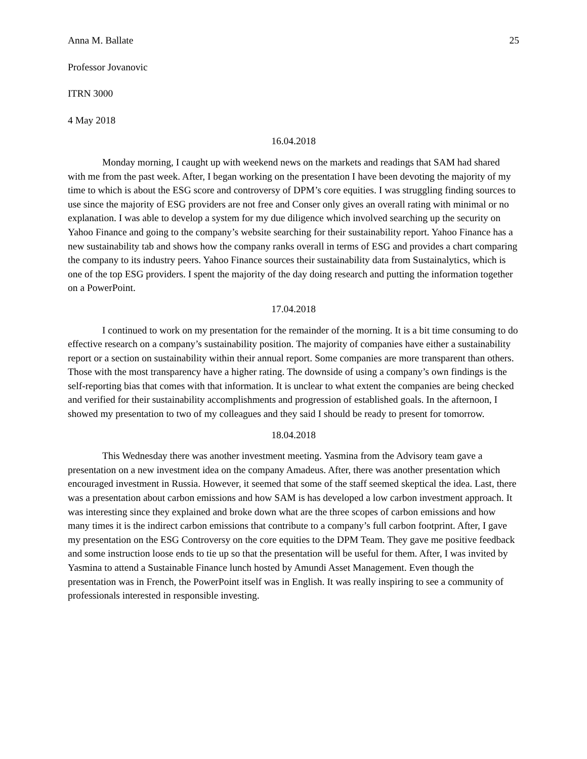Anna M. Ballate 25
Professor Jovanovic
ITRN 3000
4 May 2018
16.04.2018
Monday morning, I caught up with weekend news on the markets and readings that SAM had shared with me from the past week. After, I began working on the presentation I have been devoting the majority of my time to which is about the ESG score and controversy of DPM’s core equities. I was struggling finding sources to use since the majority of ESG providers are not free and Conser only gives an overall rating with minimal or no explanation. I was able to develop a system for my due diligence which involved searching up the security on Yahoo Finance and going to the company’s website searching for their sustainability report. Yahoo Finance has a new sustainability tab and shows how the company ranks overall in terms of ESG and provides a chart comparing the company to its industry peers. Yahoo Finance sources their sustainability data from Sustainalytics, which is one of the top ESG providers. I spent the majority of the day doing research and putting the information together on a PowerPoint.
17.04.2018
I continued to work on my presentation for the remainder of the morning. It is a bit time consuming to do effective research on a company’s sustainability position. The majority of companies have either a sustainability report or a section on sustainability within their annual report. Some companies are more transparent than others. Those with the most transparency have a higher rating. The downside of using a company’s own findings is the self-reporting bias that comes with that information. It is unclear to what extent the companies are being checked and verified for their sustainability accomplishments and progression of established goals. In the afternoon, I showed my presentation to two of my colleagues and they said I should be ready to present for tomorrow.
18.04.2018
This Wednesday there was another investment meeting. Yasmina from the Advisory team gave a presentation on a new investment idea on the company Amadeus. After, there was another presentation which encouraged investment in Russia. However, it seemed that some of the staff seemed skeptical the idea. Last, there was a presentation about carbon emissions and how SAM is has developed a low carbon investment approach. It was interesting since they explained and broke down what are the three scopes of carbon emissions and how many times it is the indirect carbon emissions that contribute to a company’s full carbon footprint. After, I gave my presentation on the ESG Controversy on the core equities to the DPM Team. They gave me positive feedback and some instruction loose ends to tie up so that the presentation will be useful for them. After, I was invited by Yasmina to attend a Sustainable Finance lunch hosted by Amundi Asset Management. Even though the presentation was in French, the PowerPoint itself was in English. It was really inspiring to see a community of professionals interested in responsible investing.